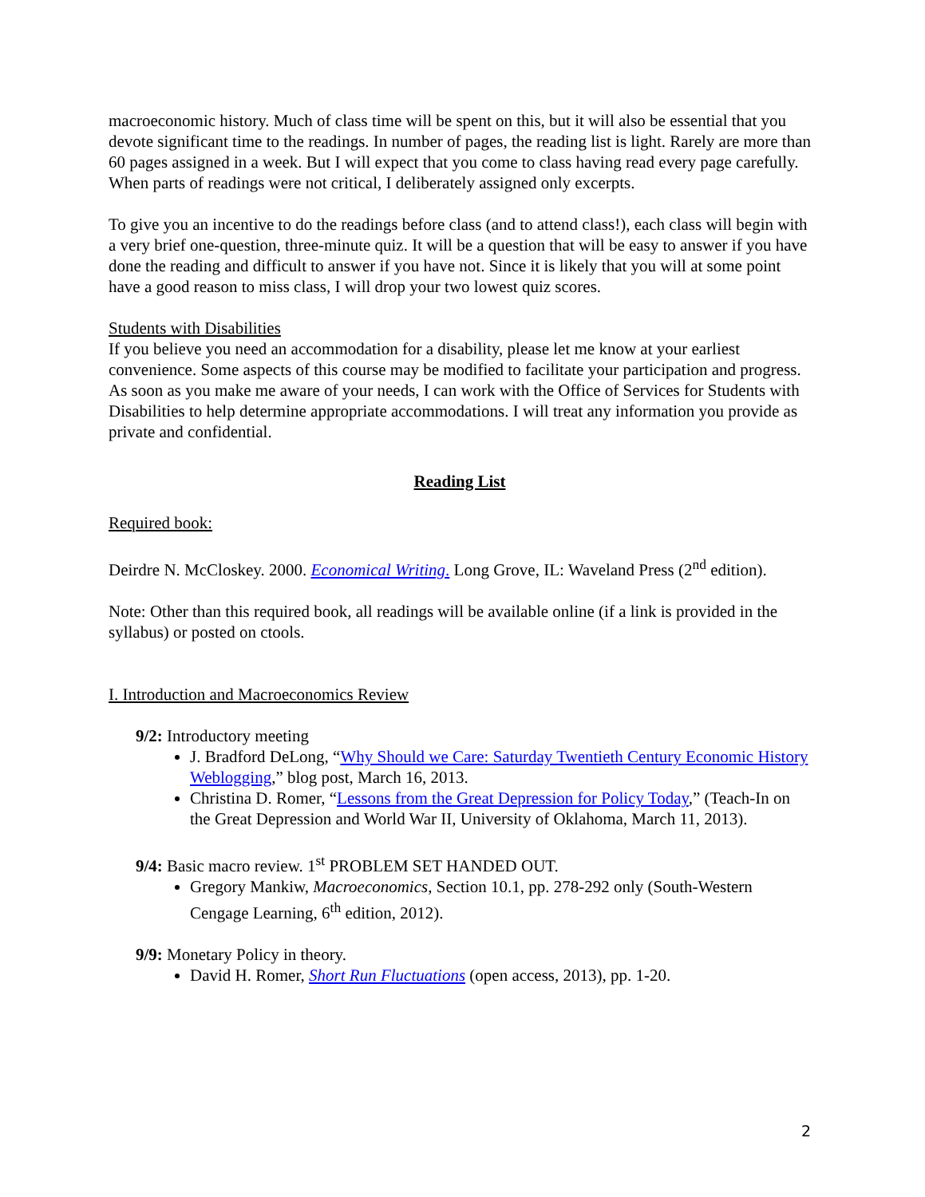macroeconomic history. Much of class time will be spent on this, but it will also be essential that you devote significant time to the readings. In number of pages, the reading list is light. Rarely are more than 60 pages assigned in a week. But I will expect that you come to class having read every page carefully. When parts of readings were not critical, I deliberately assigned only excerpts.
To give you an incentive to do the readings before class (and to attend class!), each class will begin with a very brief one-question, three-minute quiz. It will be a question that will be easy to answer if you have done the reading and difficult to answer if you have not. Since it is likely that you will at some point have a good reason to miss class, I will drop your two lowest quiz scores.
Students with Disabilities
If you believe you need an accommodation for a disability, please let me know at your earliest convenience. Some aspects of this course may be modified to facilitate your participation and progress. As soon as you make me aware of your needs, I can work with the Office of Services for Students with Disabilities to help determine appropriate accommodations. I will treat any information you provide as private and confidential.
Reading List
Required book:
Deirdre N. McCloskey. 2000. Economical Writing. Long Grove, IL: Waveland Press (2<sup>nd</sup> edition).
Note: Other than this required book, all readings will be available online (if a link is provided in the syllabus) or posted on ctools.
I. Introduction and Macroeconomics Review
9/2: Introductory meeting
J. Bradford DeLong, “Why Should we Care: Saturday Twentieth Century Economic History Weblogging,” blog post, March 16, 2013.
Christina D. Romer, “Lessons from the Great Depression for Policy Today,” (Teach-In on the Great Depression and World War II, University of Oklahoma, March 11, 2013).
9/4: Basic macro review. 1<sup>st</sup> PROBLEM SET HANDED OUT.
Gregory Mankiw, Macroeconomics, Section 10.1, pp. 278-292 only (South-Western Cengage Learning, 6<sup>th</sup> edition, 2012).
9/9: Monetary Policy in theory.
David H. Romer, Short Run Fluctuations (open access, 2013), pp. 1-20.
2